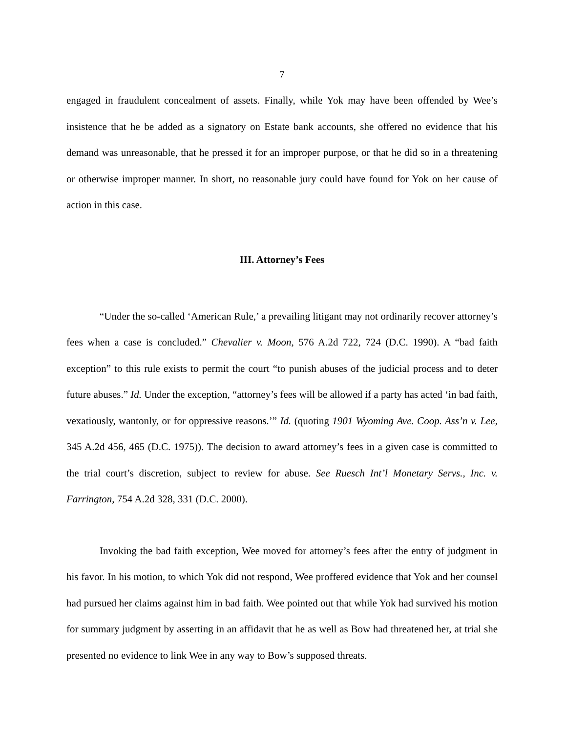7
engaged in fraudulent concealment of assets. Finally, while Yok may have been offended by Wee’s insistence that he be added as a signatory on Estate bank accounts, she offered no evidence that his demand was unreasonable, that he pressed it for an improper purpose, or that he did so in a threatening or otherwise improper manner. In short, no reasonable jury could have found for Yok on her cause of action in this case.
III. Attorney’s Fees
“Under the so-called ‘American Rule,’ a prevailing litigant may not ordinarily recover attorney’s fees when a case is concluded.” Chevalier v. Moon, 576 A.2d 722, 724 (D.C. 1990). A “bad faith exception” to this rule exists to permit the court “to punish abuses of the judicial process and to deter future abuses.” Id. Under the exception, “attorney’s fees will be allowed if a party has acted ‘in bad faith, vexatiously, wantonly, or for oppressive reasons.’” Id. (quoting 1901 Wyoming Ave. Coop. Ass’n v. Lee, 345 A.2d 456, 465 (D.C. 1975)). The decision to award attorney’s fees in a given case is committed to the trial court’s discretion, subject to review for abuse. See Ruesch Int’l Monetary Servs., Inc. v. Farrington, 754 A.2d 328, 331 (D.C. 2000).
Invoking the bad faith exception, Wee moved for attorney’s fees after the entry of judgment in his favor. In his motion, to which Yok did not respond, Wee proffered evidence that Yok and her counsel had pursued her claims against him in bad faith. Wee pointed out that while Yok had survived his motion for summary judgment by asserting in an affidavit that he as well as Bow had threatened her, at trial she presented no evidence to link Wee in any way to Bow’s supposed threats.